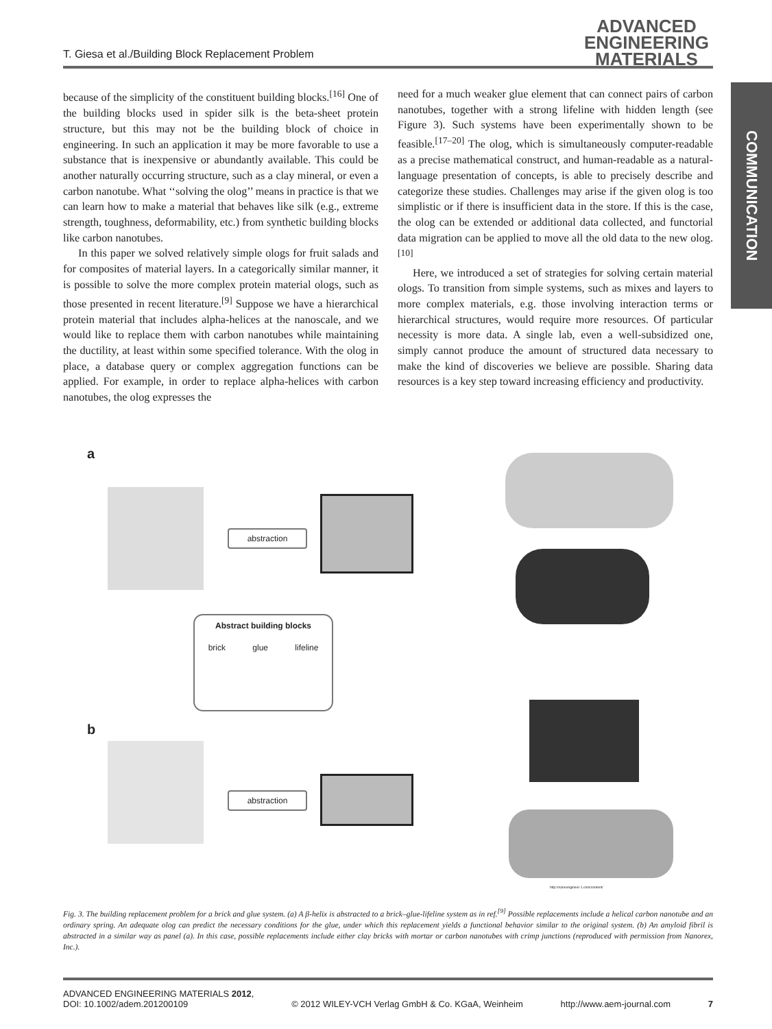T. Giesa et al./Building Block Replacement Problem
ADVANCED
ENGINEERING
MATERIALS
COMMUNICATION
because of the simplicity of the constituent building blocks.<sup>[16]</sup> One of the building blocks used in spider silk is the beta-sheet protein structure, but this may not be the building block of choice in engineering. In such an application it may be more favorable to use a substance that is inexpensive or abundantly available. This could be another naturally occurring structure, such as a clay mineral, or even a carbon nanotube. What ‘‘solving the olog’’ means in practice is that we can learn how to make a material that behaves like silk (e.g., extreme strength, toughness, deformability, etc.) from synthetic building blocks like carbon nanotubes.
In this paper we solved relatively simple ologs for fruit salads and for composites of material layers. In a categorically similar manner, it is possible to solve the more complex protein material ologs, such as those presented in recent literature.<sup>[9]</sup> Suppose we have a hierarchical protein material that includes alpha-helices at the nanoscale, and we would like to replace them with carbon nanotubes while maintaining the ductility, at least within some specified tolerance. With the olog in place, a database query or complex aggregation functions can be applied. For example, in order to replace alpha-helices with carbon nanotubes, the olog expresses the
need for a much weaker glue element that can connect pairs of carbon nanotubes, together with a strong lifeline with hidden length (see Figure 3). Such systems have been experimentally shown to be feasible.<sup>[17–20]</sup> The olog, which is simultaneously computer-readable as a precise mathematical construct, and human-readable as a natural-language presentation of concepts, is able to precisely describe and categorize these studies. Challenges may arise if the given olog is too simplistic or if there is insufficient data in the store. If this is the case, the olog can be extended or additional data collected, and functorial data migration can be applied to move all the old data to the new olog.<sup>[10]</sup>
Here, we introduced a set of strategies for solving certain material ologs. To transition from simple systems, such as mixes and layers to more complex materials, e.g. those involving interaction terms or hierarchical structures, would require more resources. Of particular necessity is more data. A single lab, even a well-subsidized one, simply cannot produce the amount of structured data necessary to make the kind of discoveries we believe are possible. Sharing data resources is a key step toward increasing efficiency and productivity.
a
abstraction
Abstract building blocks
brick glue lifeline
b
abstraction
http://nanoengineer-1.com/content/
Fig. 3. The building replacement problem for a brick and glue system. (a) A β-helix is abstracted to a brick–glue-lifeline system as in ref.<sup>[9]</sup> Possible replacements include a helical carbon nanotube and an ordinary spring. An adequate olog can predict the necessary conditions for the glue, under which this replacement yields a functional behavior similar to the original system. (b) An amyloid fibril is abstracted in a similar way as panel (a). In this case, possible replacements include either clay bricks with mortar or carbon nanotubes with crimp junctions (reproduced with permission from Nanorex, Inc.).
ADVANCED ENGINEERING MATERIALS 2012,
DOI: 10.1002/adem.201200109 © 2012 WILEY-VCH Verlag GmbH & Co. KGaA, Weinheim http://www.aem-journal.com 7